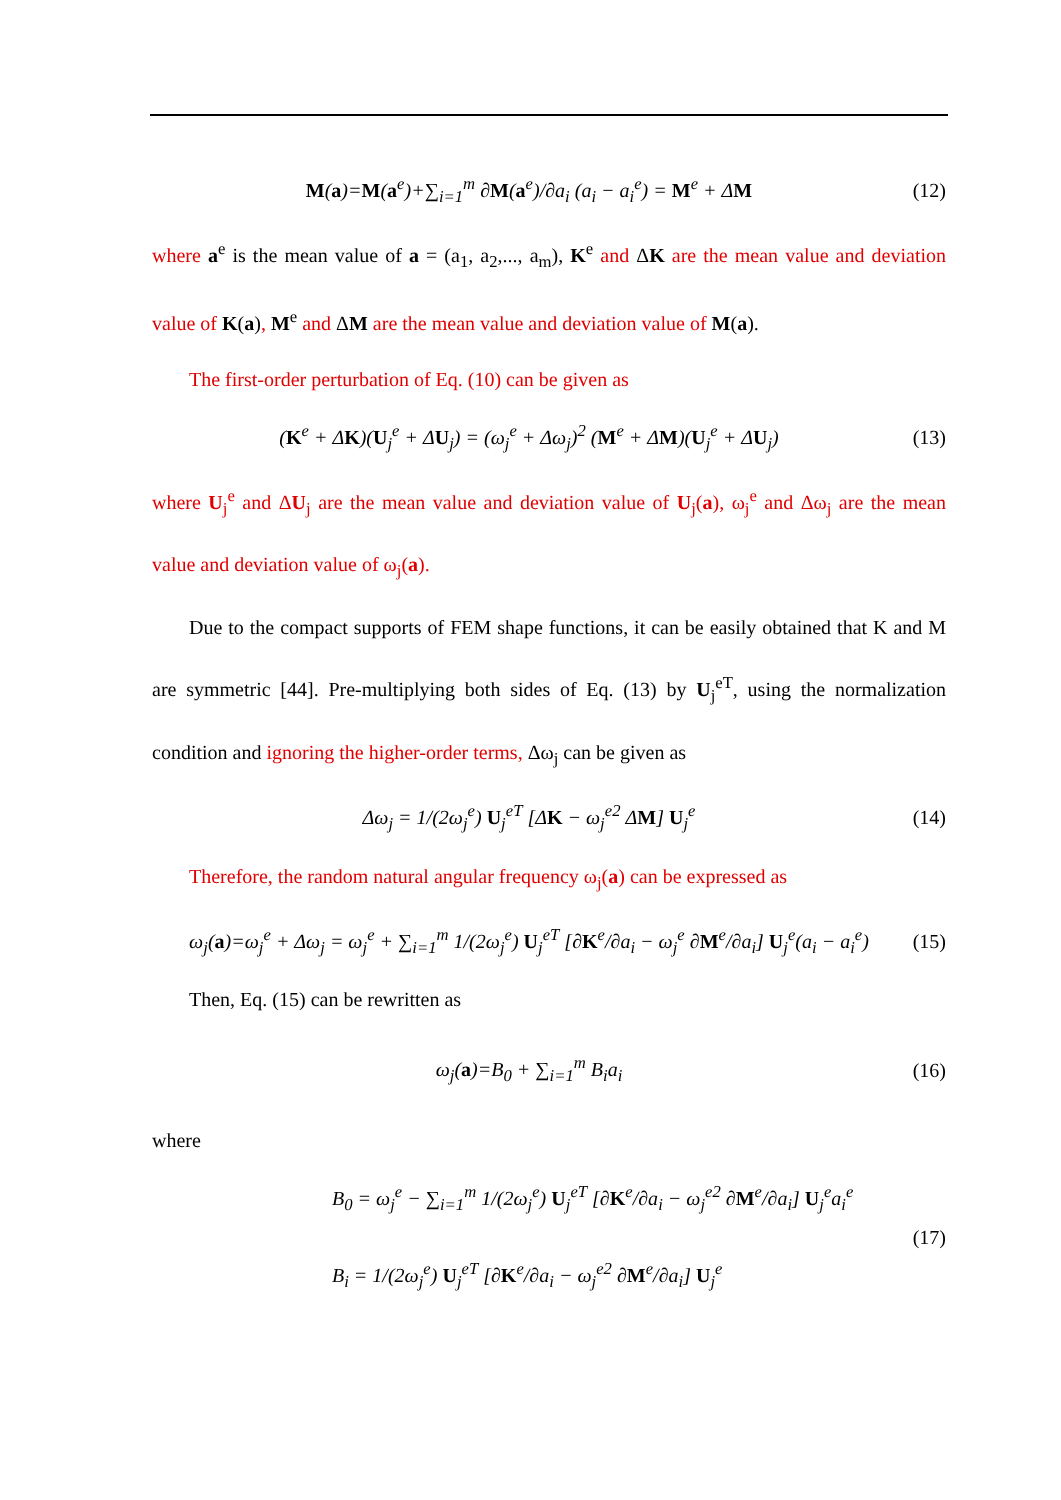M(a)=M(a<sup>e</sup>)+∑<sub>i=1</sub><sup>m</sup> ∂M(a<sup>e</sup>)/∂a<sub>i</sub> (a<sub>i</sub> − a<sub>i</sub><sup>e</sup>) = M<sup>e</sup> + ΔM
(12)
where a<sup>e</sup> is the mean value of a = (a<sub>1</sub>, a<sub>2</sub>,..., a<sub>m</sub>), K<sup>e</sup> and ΔK are the mean value and deviation value of K(a), M<sup>e</sup> and ΔM are the mean value and deviation value of M(a).
The first-order perturbation of Eq. (10) can be given as
(K<sup>e</sup> + ΔK)(U<sub>j</sub><sup>e</sup> + ΔU<sub>j</sub>) = (ω<sub>j</sub><sup>e</sup> + Δω<sub>j</sub>)<sup>2</sup> (M<sup>e</sup> + ΔM)(U<sub>j</sub><sup>e</sup> + ΔU<sub>j</sub>)
(13)
where U<sub>j</sub><sup>e</sup> and ΔU<sub>j</sub> are the mean value and deviation value of U<sub>j</sub>(a), ω<sub>j</sub><sup>e</sup> and Δω<sub>j</sub> are the mean value and deviation value of ω<sub>j</sub>(a).
Due to the compact supports of FEM shape functions, it can be easily obtained that K and M are symmetric [44]. Pre-multiplying both sides of Eq. (13) by U<sub>j</sub><sup>eT</sup>, using the normalization condition and ignoring the higher-order terms, Δω<sub>j</sub> can be given as
Δω<sub>j</sub> = 1/(2ω<sub>j</sub><sup>e</sup>) U<sub>j</sub><sup>eT</sup> [ΔK − ω<sub>j</sub><sup>e2</sup> ΔM] U<sub>j</sub><sup>e</sup>
(14)
Therefore, the random natural angular frequency ω<sub>j</sub>(a) can be expressed as
ω<sub>j</sub>(a)=ω<sub>j</sub><sup>e</sup> + Δω<sub>j</sub> = ω<sub>j</sub><sup>e</sup> + ∑<sub>i=1</sub><sup>m</sup> 1/(2ω<sub>j</sub><sup>e</sup>) U<sub>j</sub><sup>eT</sup> [∂K<sup>e</sup>/∂a<sub>i</sub> − ω<sub>j</sub><sup>e</sup> ∂M<sup>e</sup>/∂a<sub>i</sub>] U<sub>j</sub><sup>e</sup>(a<sub>i</sub> − a<sub>i</sub><sup>e</sup>)
(15)
Then, Eq. (15) can be rewritten as
ω<sub>j</sub>(a)=B<sub>0</sub> + ∑<sub>i=1</sub><sup>m</sup> B<sub>i</sub>a<sub>i</sub>
(16)
where
B<sub>0</sub> = ω<sub>j</sub><sup>e</sup> − ∑<sub>i=1</sub><sup>m</sup> 1/(2ω<sub>j</sub><sup>e</sup>) U<sub>j</sub><sup>eT</sup> [∂K<sup>e</sup>/∂a<sub>i</sub> − ω<sub>j</sub><sup>e2</sup> ∂M<sup>e</sup>/∂a<sub>i</sub>] U<sub>j</sub><sup>e</sup>a<sub>i</sub><sup>e</sup>
B<sub>i</sub> = 1/(2ω<sub>j</sub><sup>e</sup>) U<sub>j</sub><sup>eT</sup> [∂K<sup>e</sup>/∂a<sub>i</sub> − ω<sub>j</sub><sup>e2</sup> ∂M<sup>e</sup>/∂a<sub>i</sub>] U<sub>j</sub><sup>e</sup>
(17)